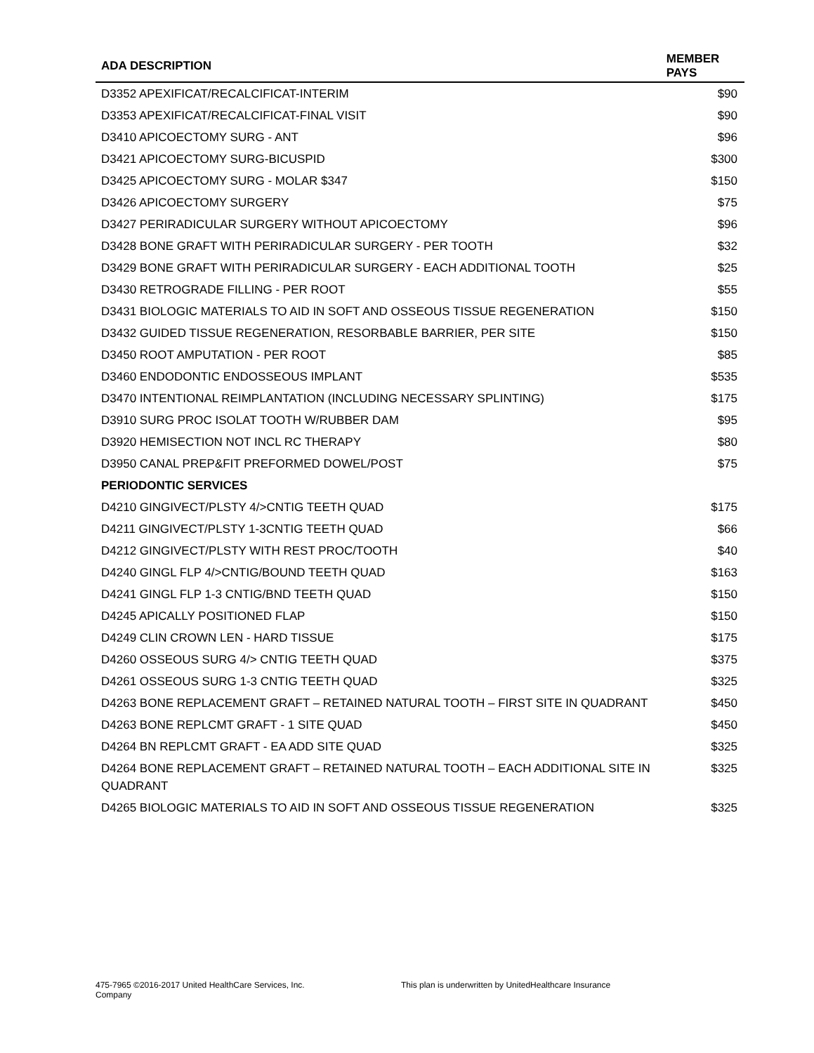| ADA DESCRIPTION | MEMBER PAYS |
| --- | --- |
| D3352 APEXIFICAT/RECALCIFICAT-INTERIM | $90 |
| D3353 APEXIFICAT/RECALCIFICAT-FINAL VISIT | $90 |
| D3410 APICOECTOMY SURG - ANT | $96 |
| D3421 APICOECTOMY SURG-BICUSPID | $300 |
| D3425 APICOECTOMY SURG - MOLAR $347 | $150 |
| D3426 APICOECTOMY SURGERY | $75 |
| D3427 PERIRADICULAR SURGERY WITHOUT APICOECTOMY | $96 |
| D3428 BONE GRAFT WITH PERIRADICULAR SURGERY - PER TOOTH | $32 |
| D3429 BONE GRAFT WITH PERIRADICULAR SURGERY - EACH ADDITIONAL TOOTH | $25 |
| D3430 RETROGRADE FILLING - PER ROOT | $55 |
| D3431 BIOLOGIC MATERIALS TO AID IN SOFT AND OSSEOUS TISSUE REGENERATION | $150 |
| D3432 GUIDED TISSUE REGENERATION, RESORBABLE BARRIER, PER SITE | $150 |
| D3450 ROOT AMPUTATION - PER ROOT | $85 |
| D3460 ENDODONTIC ENDOSSEOUS IMPLANT | $535 |
| D3470 INTENTIONAL REIMPLANTATION (INCLUDING NECESSARY SPLINTING) | $175 |
| D3910 SURG PROC ISOLAT TOOTH W/RUBBER DAM | $95 |
| D3920 HEMISECTION NOT INCL RC THERAPY | $80 |
| D3950 CANAL PREP&FIT PREFORMED DOWEL/POST | $75 |
| PERIODONTIC SERVICES | |
| D4210 GINGIVECT/PLSTY 4/>CNTIG TEETH QUAD | $175 |
| D4211 GINGIVECT/PLSTY 1-3CNTIG TEETH QUAD | $66 |
| D4212 GINGIVECT/PLSTY WITH REST PROC/TOOTH | $40 |
| D4240 GINGL FLP 4/>CNTIG/BOUND TEETH QUAD | $163 |
| D4241 GINGL FLP 1-3 CNTIG/BND TEETH QUAD | $150 |
| D4245 APICALLY POSITIONED FLAP | $150 |
| D4249 CLIN CROWN LEN - HARD TISSUE | $175 |
| D4260 OSSEOUS SURG 4/> CNTIG TEETH QUAD | $375 |
| D4261 OSSEOUS SURG 1-3 CNTIG TEETH QUAD | $325 |
| D4263 BONE REPLACEMENT GRAFT – RETAINED NATURAL TOOTH – FIRST SITE IN QUADRANT | $450 |
| D4263 BONE REPLCMT GRAFT - 1 SITE QUAD | $450 |
| D4264 BN REPLCMT GRAFT - EA ADD SITE QUAD | $325 |
| D4264 BONE REPLACEMENT GRAFT – RETAINED NATURAL TOOTH – EACH ADDITIONAL SITE IN QUADRANT | $325 |
| D4265 BIOLOGIC MATERIALS TO AID IN SOFT AND OSSEOUS TISSUE REGENERATION | $325 |
475-7965 ©2016-2017 United HealthCare Services, Inc.
Company
This plan is underwritten by UnitedHealthcare Insurance